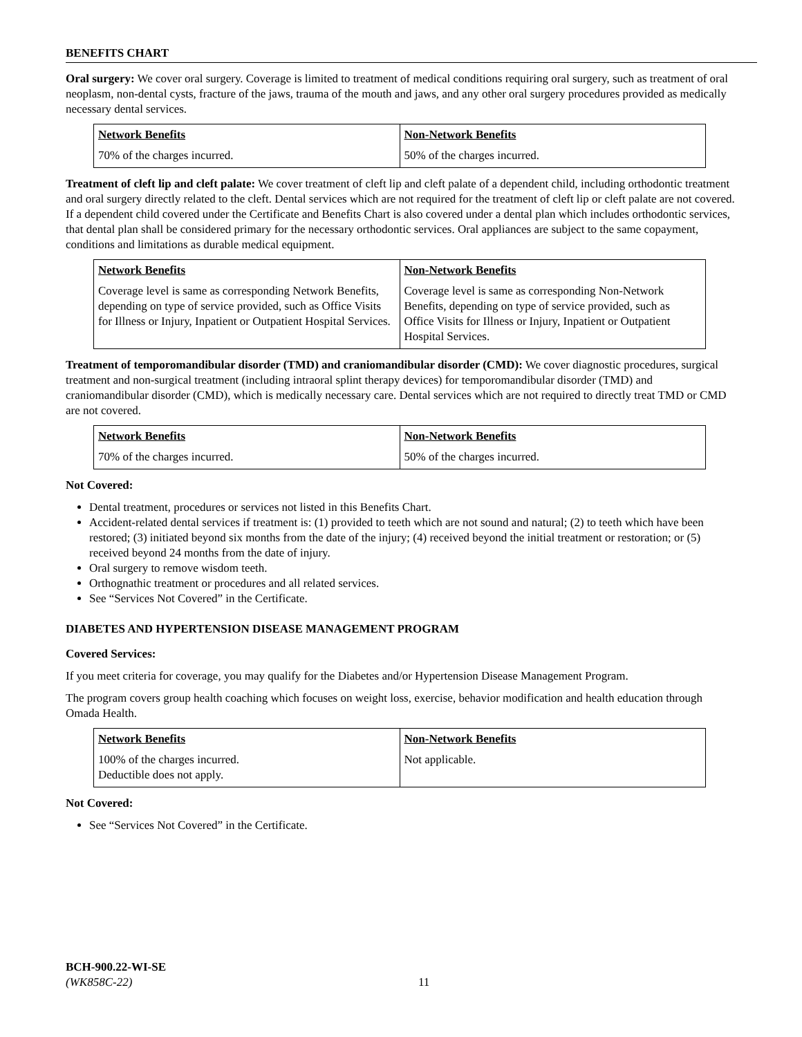BENEFITS CHART
Oral surgery: We cover oral surgery. Coverage is limited to treatment of medical conditions requiring oral surgery, such as treatment of oral neoplasm, non-dental cysts, fracture of the jaws, trauma of the mouth and jaws, and any other oral surgery procedures provided as medically necessary dental services.
| Network Benefits | Non-Network Benefits |
| --- | --- |
| 70% of the charges incurred. | 50% of the charges incurred. |
Treatment of cleft lip and cleft palate: We cover treatment of cleft lip and cleft palate of a dependent child, including orthodontic treatment and oral surgery directly related to the cleft. Dental services which are not required for the treatment of cleft lip or cleft palate are not covered. If a dependent child covered under the Certificate and Benefits Chart is also covered under a dental plan which includes orthodontic services, that dental plan shall be considered primary for the necessary orthodontic services. Oral appliances are subject to the same copayment, conditions and limitations as durable medical equipment.
| Network Benefits | Non-Network Benefits |
| --- | --- |
| Coverage level is same as corresponding Network Benefits, depending on type of service provided, such as Office Visits for Illness or Injury, Inpatient or Outpatient Hospital Services. | Coverage level is same as corresponding Non-Network Benefits, depending on type of service provided, such as Office Visits for Illness or Injury, Inpatient or Outpatient Hospital Services. |
Treatment of temporomandibular disorder (TMD) and craniomandibular disorder (CMD): We cover diagnostic procedures, surgical treatment and non-surgical treatment (including intraoral splint therapy devices) for temporomandibular disorder (TMD) and craniomandibular disorder (CMD), which is medically necessary care. Dental services which are not required to directly treat TMD or CMD are not covered.
| Network Benefits | Non-Network Benefits |
| --- | --- |
| 70% of the charges incurred. | 50% of the charges incurred. |
Not Covered:
Dental treatment, procedures or services not listed in this Benefits Chart.
Accident-related dental services if treatment is: (1) provided to teeth which are not sound and natural; (2) to teeth which have been restored; (3) initiated beyond six months from the date of the injury; (4) received beyond the initial treatment or restoration; or (5) received beyond 24 months from the date of injury.
Oral surgery to remove wisdom teeth.
Orthognathic treatment or procedures and all related services.
See “Services Not Covered” in the Certificate.
DIABETES AND HYPERTENSION DISEASE MANAGEMENT PROGRAM
Covered Services:
If you meet criteria for coverage, you may qualify for the Diabetes and/or Hypertension Disease Management Program.
The program covers group health coaching which focuses on weight loss, exercise, behavior modification and health education through Omada Health.
| Network Benefits | Non-Network Benefits |
| --- | --- |
| 100% of the charges incurred. Deductible does not apply. | Not applicable. |
Not Covered:
See “Services Not Covered” in the Certificate.
BCH-900.22-WI-SE
(WK858C-22)
11